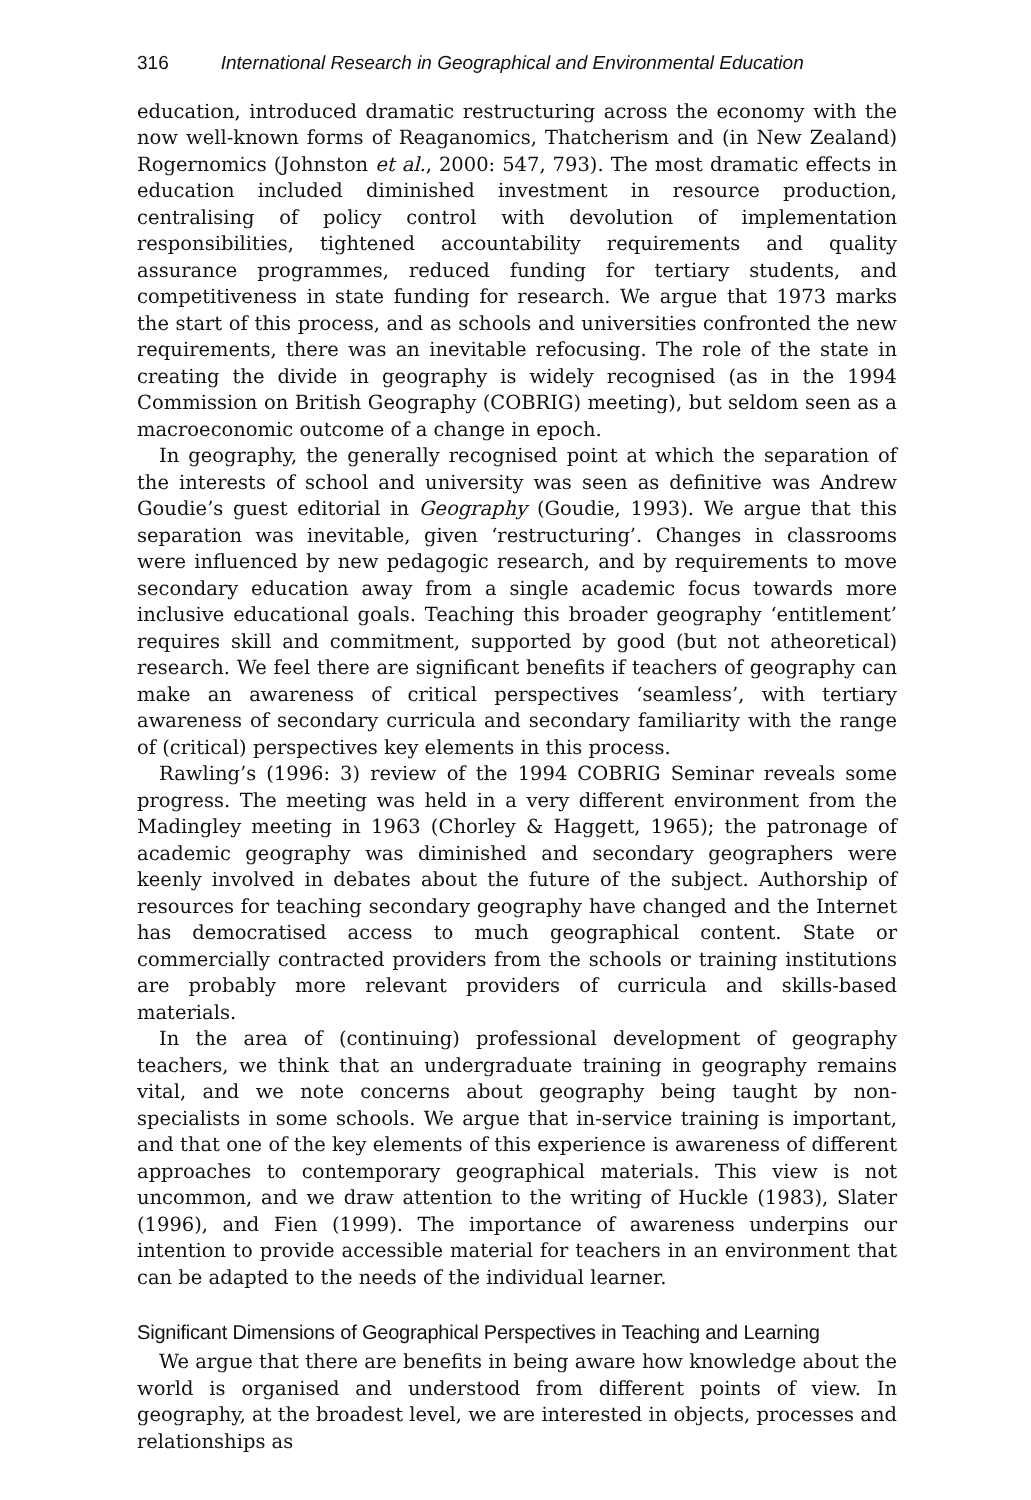316 International Research in Geographical and Environmental Education
education, introduced dramatic restructuring across the economy with the now well-known forms of Reaganomics, Thatcherism and (in New Zealand) Rogernomics (Johnston et al., 2000: 547, 793). The most dramatic effects in education included diminished investment in resource production, centralising of policy control with devolution of implementation responsibilities, tightened accountability requirements and quality assurance programmes, reduced funding for tertiary students, and competitiveness in state funding for research. We argue that 1973 marks the start of this process, and as schools and universities confronted the new requirements, there was an inevitable refocusing. The role of the state in creating the divide in geography is widely recognised (as in the 1994 Commission on British Geography (COBRIG) meeting), but seldom seen as a macroeconomic outcome of a change in epoch.
In geography, the generally recognised point at which the separation of the interests of school and university was seen as definitive was Andrew Goudie’s guest editorial in Geography (Goudie, 1993). We argue that this separation was inevitable, given ‘restructuring’. Changes in classrooms were influenced by new pedagogic research, and by requirements to move secondary education away from a single academic focus towards more inclusive educational goals. Teaching this broader geography ‘entitlement’ requires skill and commitment, supported by good (but not atheoretical) research. We feel there are significant benefits if teachers of geography can make an awareness of critical perspectives ‘seamless’, with tertiary awareness of secondary curricula and secondary familiarity with the range of (critical) perspectives key elements in this process.
Rawling’s (1996: 3) review of the 1994 COBRIG Seminar reveals some progress. The meeting was held in a very different environment from the Madingley meeting in 1963 (Chorley & Haggett, 1965); the patronage of academic geography was diminished and secondary geographers were keenly involved in debates about the future of the subject. Authorship of resources for teaching secondary geography have changed and the Internet has democratised access to much geographical content. State or commercially contracted providers from the schools or training institutions are probably more relevant providers of curricula and skills-based materials.
In the area of (continuing) professional development of geography teachers, we think that an undergraduate training in geography remains vital, and we note concerns about geography being taught by non-specialists in some schools. We argue that in-service training is important, and that one of the key elements of this experience is awareness of different approaches to contemporary geographical materials. This view is not uncommon, and we draw attention to the writing of Huckle (1983), Slater (1996), and Fien (1999). The importance of awareness underpins our intention to provide accessible material for teachers in an environment that can be adapted to the needs of the individual learner.
Significant Dimensions of Geographical Perspectives in Teaching and Learning
We argue that there are benefits in being aware how knowledge about the world is organised and understood from different points of view. In geography, at the broadest level, we are interested in objects, processes and relationships as